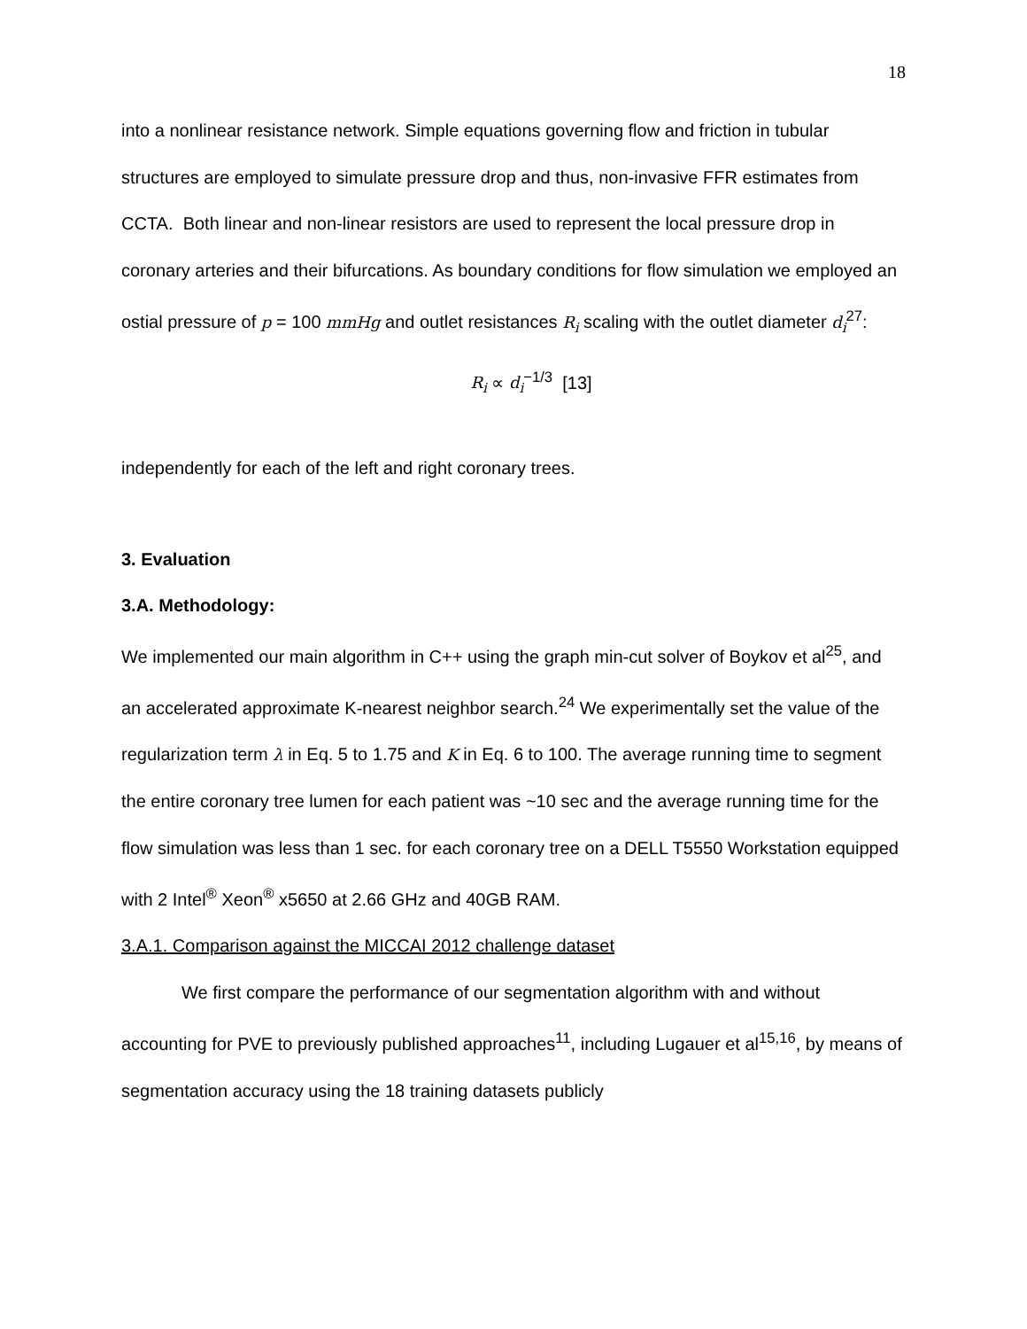18
into a nonlinear resistance network. Simple equations governing flow and friction in tubular structures are employed to simulate pressure drop and thus, non-invasive FFR estimates from CCTA. Both linear and non-linear resistors are used to represent the local pressure drop in coronary arteries and their bifurcations. As boundary conditions for flow simulation we employed an ostial pressure of p = 100 mmHg and outlet resistances R<sub>i</sub> scaling with the outlet diameter d<sub>i</sub><sup>27</sup>:
R<sub>i</sub> ∝ d<sub>i</sub><sup>−1/3</sup> [13]
independently for each of the left and right coronary trees.
3. Evaluation
3.A. Methodology:
We implemented our main algorithm in C++ using the graph min-cut solver of Boykov et al<sup>25</sup>, and an accelerated approximate K-nearest neighbor search.<sup>24</sup> We experimentally set the value of the regularization term λ in Eq. 5 to 1.75 and K in Eq. 6 to 100. The average running time to segment the entire coronary tree lumen for each patient was ~10 sec and the average running time for the flow simulation was less than 1 sec. for each coronary tree on a DELL T5550 Workstation equipped with 2 Intel<sup>®</sup> Xeon<sup>®</sup> x5650 at 2.66 GHz and 40GB RAM.
3.A.1. Comparison against the MICCAI 2012 challenge dataset
We first compare the performance of our segmentation algorithm with and without accounting for PVE to previously published approaches<sup>11</sup>, including Lugauer et al<sup>15,16</sup>, by means of segmentation accuracy using the 18 training datasets publicly